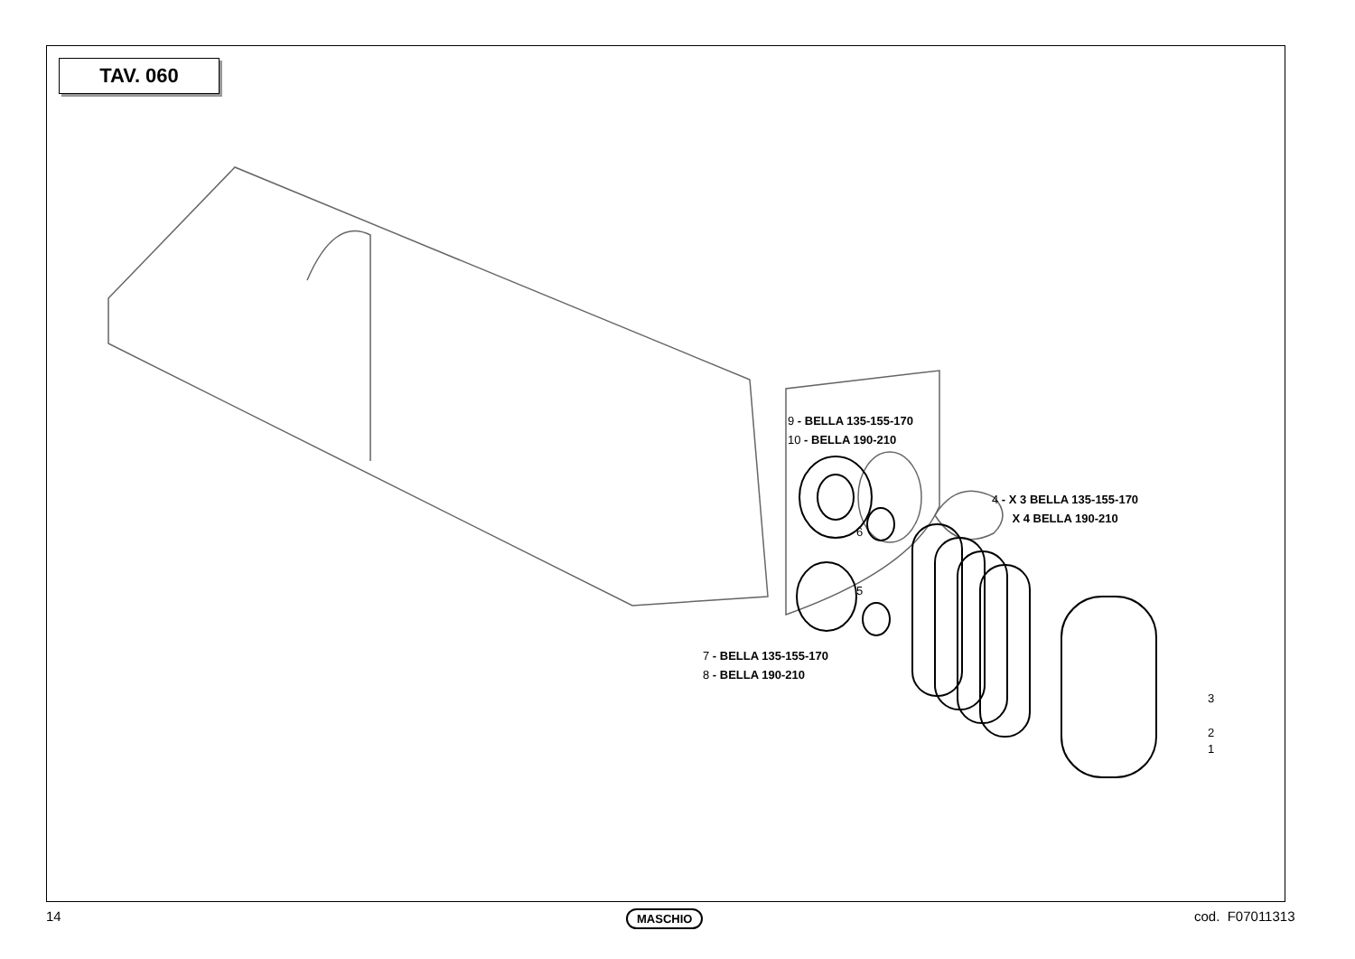TAV. 060
9 - BELLA 135-155-170
10 - BELLA 190-210
4 - X 3 BELLA 135-155-170
X 4 BELLA 190-210
6
5
7 - BELLA 135-155-170
8 - BELLA 190-210
3
2
1
14 MASCHIO cod. F07011313